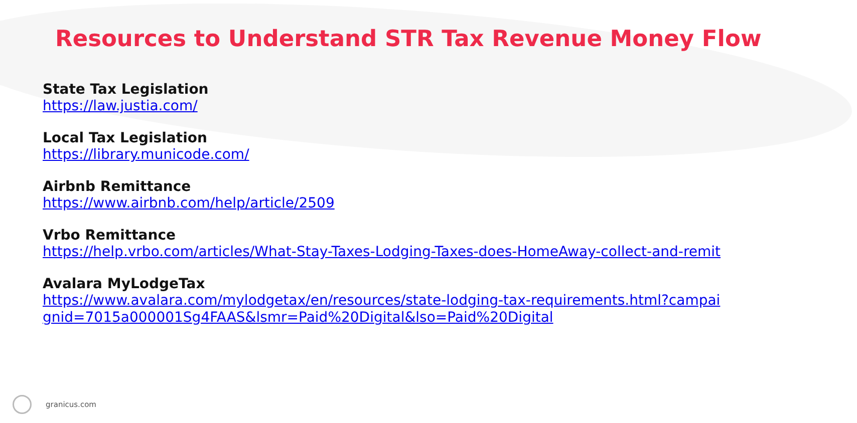Resources to Understand STR Tax Revenue Money Flow
State Tax Legislation
https://law.justia.com/
Local Tax Legislation
https://library.municode.com/
Airbnb Remittance
https://www.airbnb.com/help/article/2509
Vrbo Remittance
https://help.vrbo.com/articles/What-Stay-Taxes-Lodging-Taxes-does-HomeAway-collect-and-remit
Avalara MyLodgeTax
https://www.avalara.com/mylodgetax/en/resources/state-lodging-tax-requirements.html?campaignid=7015a000001Sg4FAAS&lsmr=Paid%20Digital&lso=Paid%20Digital
granicus.com